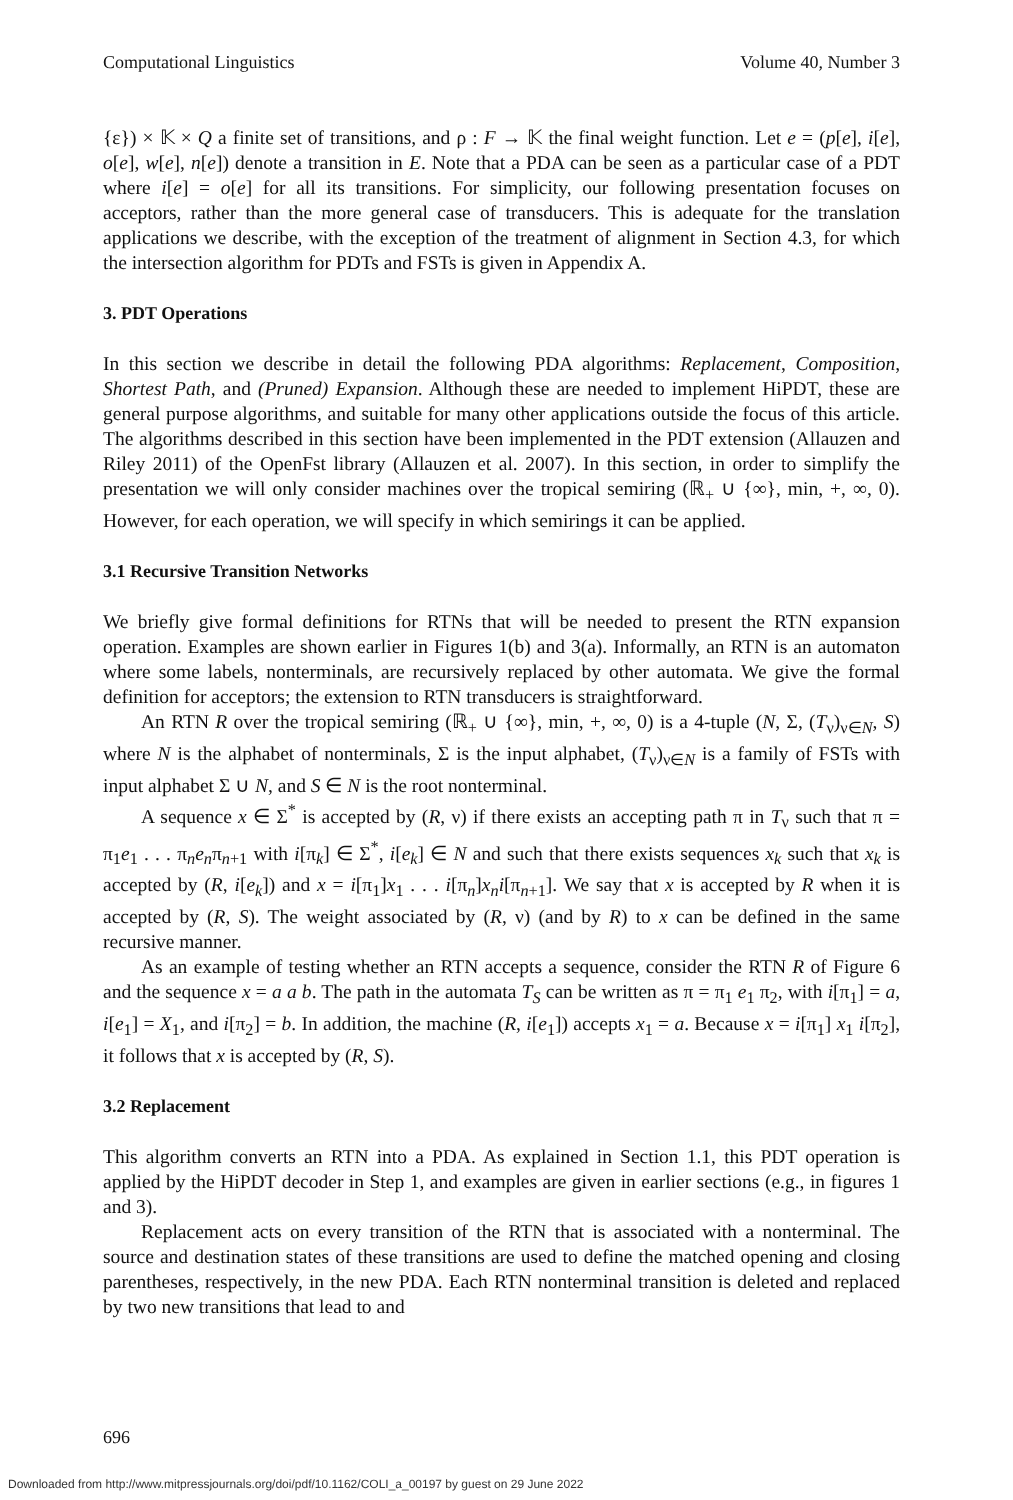Computational Linguistics Volume 40, Number 3
{ε}) × 𝕂 × Q a finite set of transitions, and ρ : F → 𝕂 the final weight function. Let e = (p[e], i[e], o[e], w[e], n[e]) denote a transition in E. Note that a PDA can be seen as a particular case of a PDT where i[e] = o[e] for all its transitions. For simplicity, our following presentation focuses on acceptors, rather than the more general case of transducers. This is adequate for the translation applications we describe, with the exception of the treatment of alignment in Section 4.3, for which the intersection algorithm for PDTs and FSTs is given in Appendix A.
3. PDT Operations
In this section we describe in detail the following PDA algorithms: Replacement, Composition, Shortest Path, and (Pruned) Expansion. Although these are needed to implement HiPDT, these are general purpose algorithms, and suitable for many other applications outside the focus of this article. The algorithms described in this section have been implemented in the PDT extension (Allauzen and Riley 2011) of the OpenFst library (Allauzen et al. 2007). In this section, in order to simplify the presentation we will only consider machines over the tropical semiring (ℝ<sub>+</sub> ∪ {∞}, min, +, ∞, 0). However, for each operation, we will specify in which semirings it can be applied.
3.1 Recursive Transition Networks
We briefly give formal definitions for RTNs that will be needed to present the RTN expansion operation. Examples are shown earlier in Figures 1(b) and 3(a). Informally, an RTN is an automaton where some labels, nonterminals, are recursively replaced by other automata. We give the formal definition for acceptors; the extension to RTN transducers is straightforward.
An RTN R over the tropical semiring (ℝ<sub>+</sub> ∪ {∞}, min, +, ∞, 0) is a 4-tuple (N, Σ, (T<sub>ν</sub>)<sub>ν∈N</sub>, S) where N is the alphabet of nonterminals, Σ is the input alphabet, (T<sub>ν</sub>)<sub>ν∈N</sub> is a family of FSTs with input alphabet Σ ∪ N, and S ∈ N is the root nonterminal.
A sequence x ∈ Σ<sup>*</sup> is accepted by (R, ν) if there exists an accepting path π in T<sub>ν</sub> such that π = π<sub>1</sub>e<sub>1</sub> . . . π<sub>n</sub>e<sub>n</sub>π<sub>n+1</sub> with i[π<sub>k</sub>] ∈ Σ<sup>*</sup>, i[e<sub>k</sub>] ∈ N and such that there exists sequences x<sub>k</sub> such that x<sub>k</sub> is accepted by (R, i[e<sub>k</sub>]) and x = i[π<sub>1</sub>]x<sub>1</sub> . . . i[π<sub>n</sub>]x<sub>n</sub>i[π<sub>n+1</sub>]. We say that x is accepted by R when it is accepted by (R, S). The weight associated by (R, ν) (and by R) to x can be defined in the same recursive manner.
As an example of testing whether an RTN accepts a sequence, consider the RTN R of Figure 6 and the sequence x = a a b. The path in the automata T<sub>S</sub> can be written as π = π<sub>1</sub> e<sub>1</sub> π<sub>2</sub>, with i[π<sub>1</sub>] = a, i[e<sub>1</sub>] = X<sub>1</sub>, and i[π<sub>2</sub>] = b. In addition, the machine (R, i[e<sub>1</sub>]) accepts x<sub>1</sub> = a. Because x = i[π<sub>1</sub>] x<sub>1</sub> i[π<sub>2</sub>], it follows that x is accepted by (R, S).
3.2 Replacement
This algorithm converts an RTN into a PDA. As explained in Section 1.1, this PDT operation is applied by the HiPDT decoder in Step 1, and examples are given in earlier sections (e.g., in figures 1 and 3).
Replacement acts on every transition of the RTN that is associated with a nonterminal. The source and destination states of these transitions are used to define the matched opening and closing parentheses, respectively, in the new PDA. Each RTN nonterminal transition is deleted and replaced by two new transitions that lead to and
696
Downloaded from http://www.mitpressjournals.org/doi/pdf/10.1162/COLI_a_00197 by guest on 29 June 2022